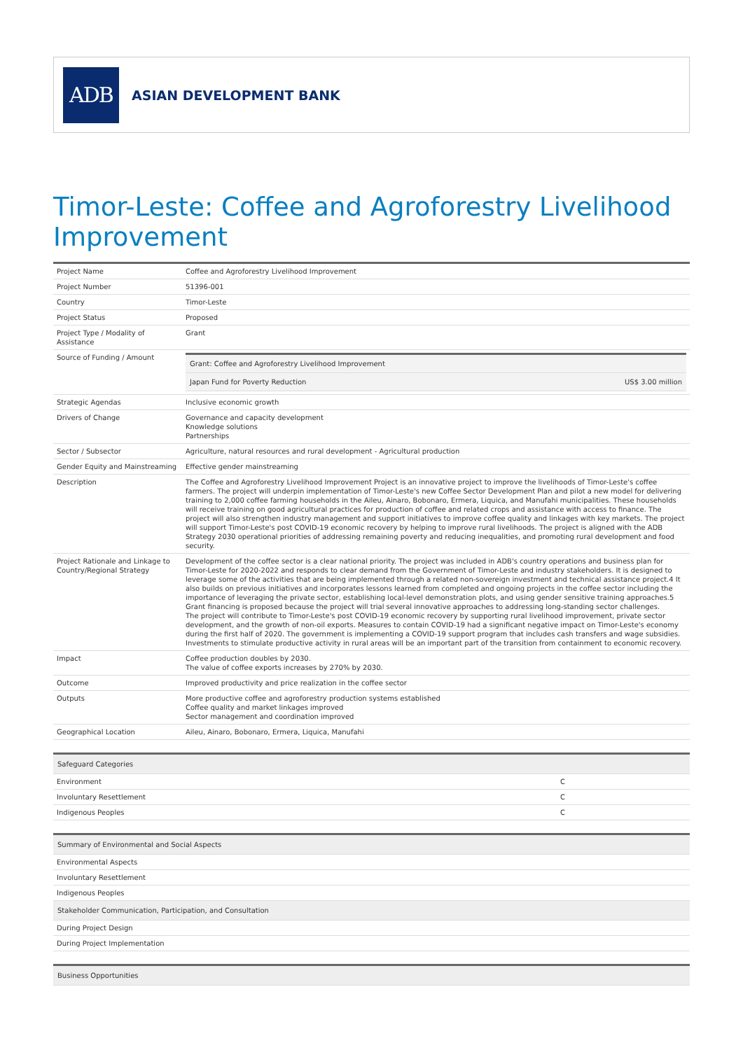ADB
ASIAN DEVELOPMENT BANK
Timor-Leste: Coffee and Agroforestry Livelihood Improvement
| Project Name | Coffee and Agroforestry Livelihood Improvement |
| Project Number | 51396-001 |
| Country | Timor-Leste |
| Project Status | Proposed |
| Project Type / Modality of Assistance | Grant |
| Source of Funding / Amount | / Grant: Coffee and Agroforestry Livelihood Improvement / / / Japan Fund for Poverty Reduction / US$ 3.00 million / |
| Strategic Agendas | Inclusive economic growth |
| Drivers of Change | Governance and capacity development Knowledge solutions Partnerships |
| Sector / Subsector | Agriculture, natural resources and rural development - Agricultural production |
| Gender Equity and Mainstreaming | Effective gender mainstreaming |
| Description | The Coffee and Agroforestry Livelihood Improvement Project is an innovative project to improve the livelihoods of Timor-Leste's coffee farmers. The project will underpin implementation of Timor-Leste's new Coffee Sector Development Plan and pilot a new model for delivering training to 2,000 coffee farming households in the Aileu, Ainaro, Bobonaro, Ermera, Liquica, and Manufahi municipalities. These households will receive training on good agricultural practices for production of coffee and related crops and assistance with access to finance. The project will also strengthen industry management and support initiatives to improve coffee quality and linkages with key markets. The project will support Timor-Leste's post COVID-19 economic recovery by helping to improve rural livelihoods. The project is aligned with the ADB Strategy 2030 operational priorities of addressing remaining poverty and reducing inequalities, and promoting rural development and food security. |
| Project Rationale and Linkage to Country/Regional Strategy | Development of the coffee sector is a clear national priority. The project was included in ADB's country operations and business plan for Timor-Leste for 2020-2022 and responds to clear demand from the Government of Timor-Leste and industry stakeholders. It is designed to leverage some of the activities that are being implemented through a related non-sovereign investment and technical assistance project.4 It also builds on previous initiatives and incorporates lessons learned from completed and ongoing projects in the coffee sector including the importance of leveraging the private sector, establishing local-level demonstration plots, and using gender sensitive training approaches.5 Grant financing is proposed because the project will trial several innovative approaches to addressing long-standing sector challenges. The project will contribute to Timor-Leste's post COVID-19 economic recovery by supporting rural livelihood improvement, private sector development, and the growth of non-oil exports. Measures to contain COVID-19 had a significant negative impact on Timor-Leste's economy during the first half of 2020. The government is implementing a COVID-19 support program that includes cash transfers and wage subsidies. Investments to stimulate productive activity in rural areas will be an important part of the transition from containment to economic recovery. |
| Impact | Coffee production doubles by 2030. The value of coffee exports increases by 270% by 2030. |
| Outcome | Improved productivity and price realization in the coffee sector |
| Outputs | More productive coffee and agroforestry production systems established Coffee quality and market linkages improved Sector management and coordination improved |
| Geographical Location | Aileu, Ainaro, Bobonaro, Ermera, Liquica, Manufahi |
| Safeguard Categories | |
| --- | --- |
| Environment | C |
| Involuntary Resettlement | C |
| Indigenous Peoples | C |
| Summary of Environmental and Social Aspects |
| --- |
| Environmental Aspects |
| Involuntary Resettlement |
| Indigenous Peoples |
| Stakeholder Communication, Participation, and Consultation |
| During Project Design |
| During Project Implementation |
| Business Opportunities |
| --- |